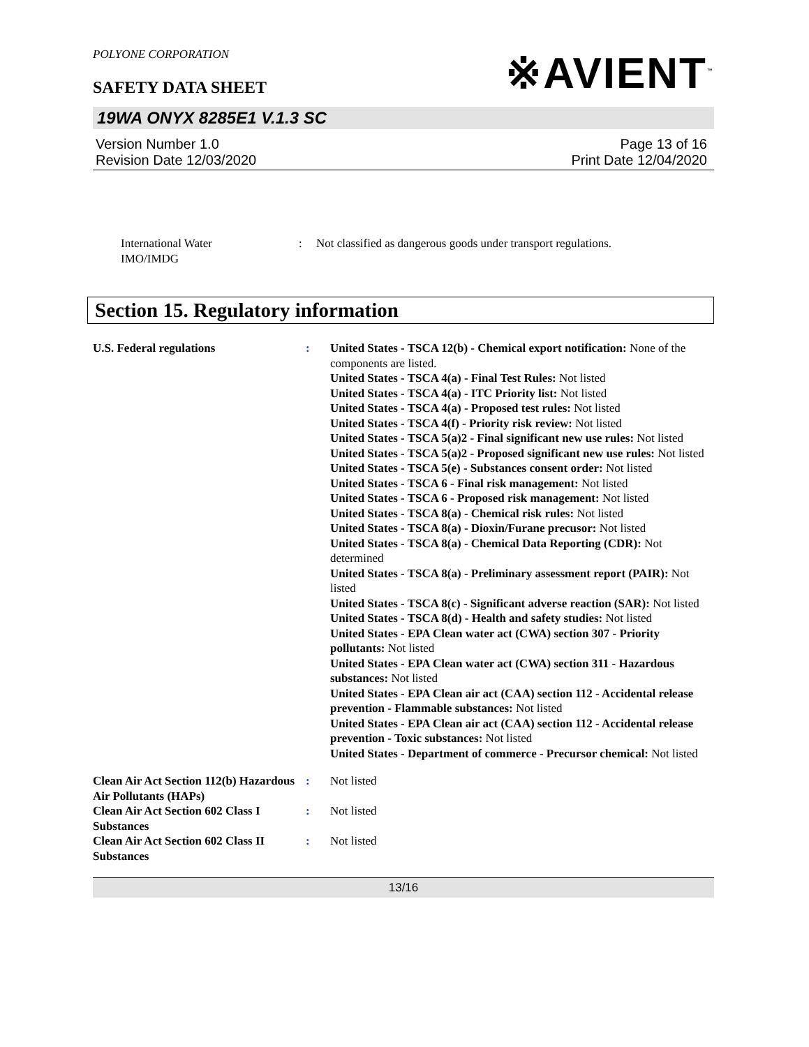POLYONE CORPORATION
SAFETY DATA SHEET
※AVIENT<sup>™</sup>
19WA ONYX 8285E1 V.1.3 SC
Version Number 1.0
Revision Date 12/03/2020
Page 13 of 16
Print Date 12/04/2020
International Water
IMO/IMDG
: Not classified as dangerous goods under transport regulations.
Section 15. Regulatory information
U.S. Federal regulations : United States - TSCA 12(b) - Chemical export notification: None of the components are listed.
United States - TSCA 4(a) - Final Test Rules: Not listed
United States - TSCA 4(a) - ITC Priority list: Not listed
United States - TSCA 4(a) - Proposed test rules: Not listed
United States - TSCA 4(f) - Priority risk review: Not listed
United States - TSCA 5(a)2 - Final significant new use rules: Not listed
United States - TSCA 5(a)2 - Proposed significant new use rules: Not listed
United States - TSCA 5(e) - Substances consent order: Not listed
United States - TSCA 6 - Final risk management: Not listed
United States - TSCA 6 - Proposed risk management: Not listed
United States - TSCA 8(a) - Chemical risk rules: Not listed
United States - TSCA 8(a) - Dioxin/Furane precusor: Not listed
United States - TSCA 8(a) - Chemical Data Reporting (CDR): Not determined
United States - TSCA 8(a) - Preliminary assessment report (PAIR): Not listed
United States - TSCA 8(c) - Significant adverse reaction (SAR): Not listed
United States - TSCA 8(d) - Health and safety studies: Not listed
United States - EPA Clean water act (CWA) section 307 - Priority pollutants: Not listed
United States - EPA Clean water act (CWA) section 311 - Hazardous substances: Not listed
United States - EPA Clean air act (CAA) section 112 - Accidental release prevention - Flammable substances: Not listed
United States - EPA Clean air act (CAA) section 112 - Accidental release prevention - Toxic substances: Not listed
United States - Department of commerce - Precursor chemical: Not listed
Clean Air Act Section 112(b) Hazardous Air Pollutants (HAPs)
: Not listed
Clean Air Act Section 602 Class I Substances
: Not listed
Clean Air Act Section 602 Class II Substances
: Not listed
13/16